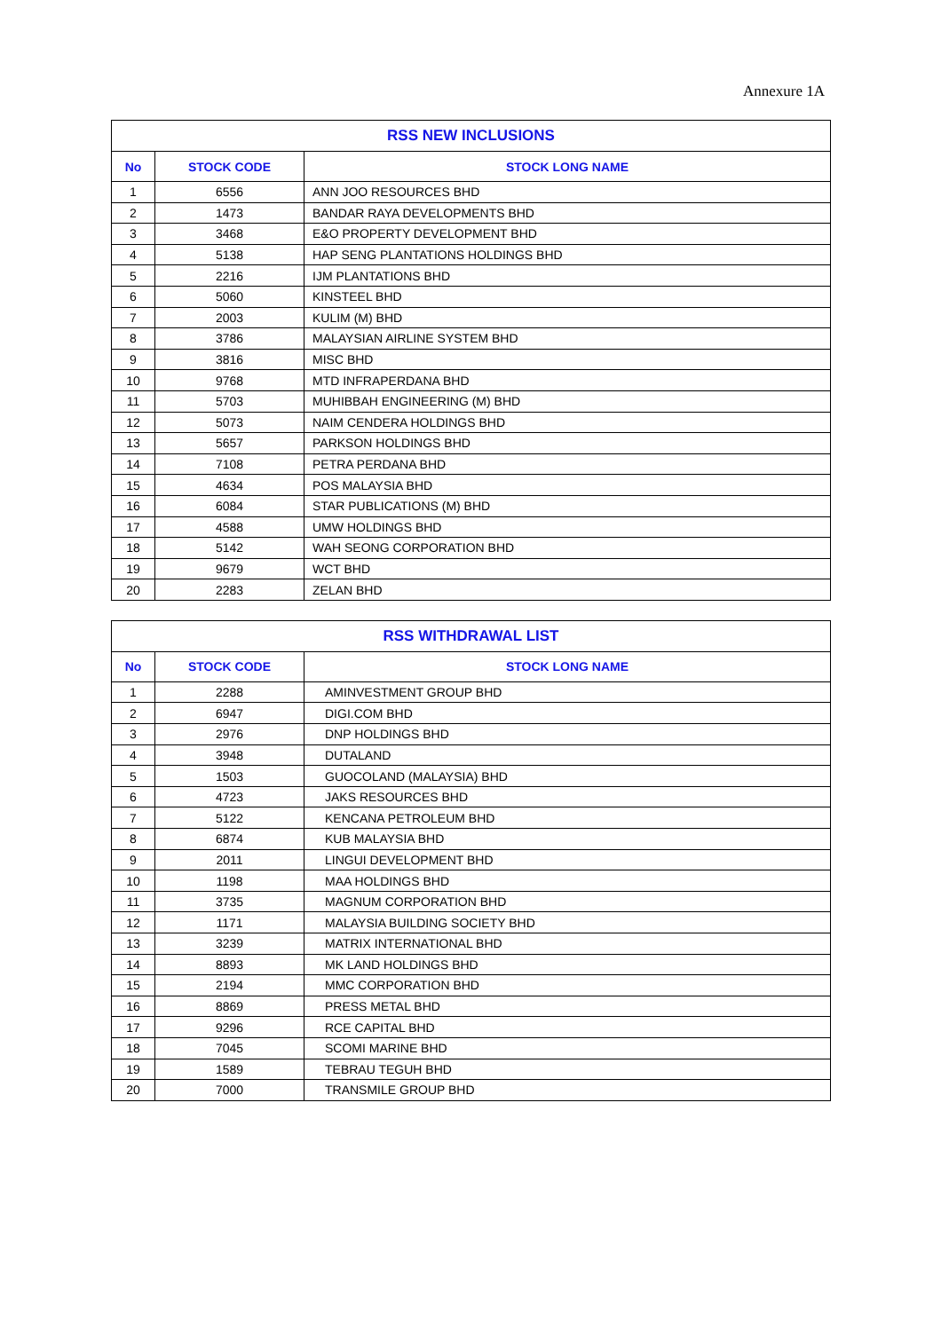Annexure 1A
| RSS NEW INCLUSIONS | | |
| --- | --- | --- |
| No | STOCK CODE | STOCK LONG NAME |
| 1 | 6556 | ANN JOO RESOURCES BHD |
| 2 | 1473 | BANDAR RAYA DEVELOPMENTS BHD |
| 3 | 3468 | E&O PROPERTY DEVELOPMENT BHD |
| 4 | 5138 | HAP SENG PLANTATIONS HOLDINGS BHD |
| 5 | 2216 | IJM PLANTATIONS BHD |
| 6 | 5060 | KINSTEEL BHD |
| 7 | 2003 | KULIM (M) BHD |
| 8 | 3786 | MALAYSIAN AIRLINE SYSTEM BHD |
| 9 | 3816 | MISC BHD |
| 10 | 9768 | MTD INFRAPERDANA BHD |
| 11 | 5703 | MUHIBBAH ENGINEERING (M) BHD |
| 12 | 5073 | NAIM CENDERA HOLDINGS BHD |
| 13 | 5657 | PARKSON HOLDINGS BHD |
| 14 | 7108 | PETRA PERDANA BHD |
| 15 | 4634 | POS MALAYSIA BHD |
| 16 | 6084 | STAR PUBLICATIONS (M) BHD |
| 17 | 4588 | UMW HOLDINGS BHD |
| 18 | 5142 | WAH SEONG CORPORATION BHD |
| 19 | 9679 | WCT BHD |
| 20 | 2283 | ZELAN BHD |
| RSS WITHDRAWAL LIST | | |
| --- | --- | --- |
| No | STOCK CODE | STOCK LONG NAME |
| 1 | 2288 | AMINVESTMENT GROUP BHD |
| 2 | 6947 | DIGI.COM BHD |
| 3 | 2976 | DNP HOLDINGS BHD |
| 4 | 3948 | DUTALAND |
| 5 | 1503 | GUOCOLAND (MALAYSIA) BHD |
| 6 | 4723 | JAKS RESOURCES BHD |
| 7 | 5122 | KENCANA PETROLEUM BHD |
| 8 | 6874 | KUB MALAYSIA BHD |
| 9 | 2011 | LINGUI DEVELOPMENT BHD |
| 10 | 1198 | MAA HOLDINGS BHD |
| 11 | 3735 | MAGNUM CORPORATION BHD |
| 12 | 1171 | MALAYSIA BUILDING SOCIETY BHD |
| 13 | 3239 | MATRIX INTERNATIONAL BHD |
| 14 | 8893 | MK LAND HOLDINGS BHD |
| 15 | 2194 | MMC CORPORATION BHD |
| 16 | 8869 | PRESS METAL BHD |
| 17 | 9296 | RCE CAPITAL BHD |
| 18 | 7045 | SCOMI MARINE BHD |
| 19 | 1589 | TEBRAU TEGUH BHD |
| 20 | 7000 | TRANSMILE GROUP BHD |